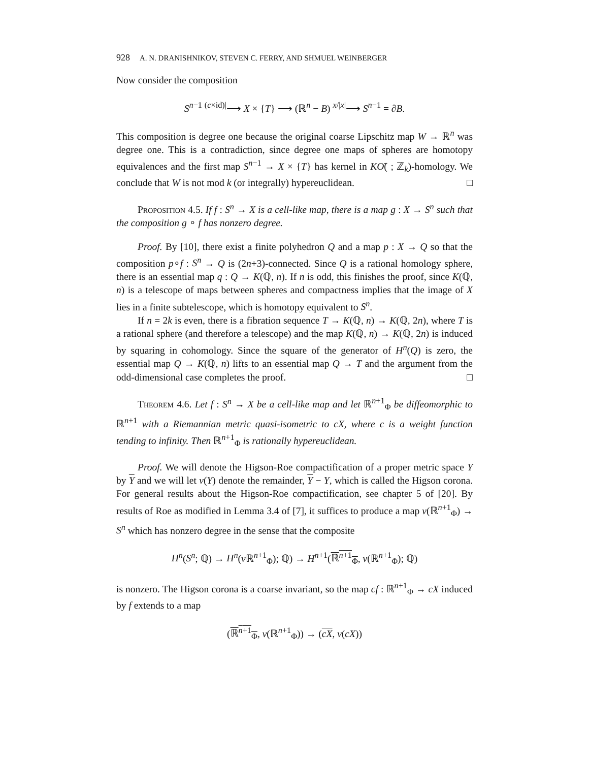928 A. N. DRANISHNIKOV, STEVEN C. FERRY, AND SHMUEL WEINBERGER
Now consider the composition
S<sup>n−1</sup> <sup>(c×id)|</sup>⟶ X × {T} ⟶ (ℝ<sup>n</sup> − B) <sup>x/|x|</sup>⟶ S<sup>n−1</sup> = ∂B.
This composition is degree one because the original coarse Lipschitz map W → ℝ<sup>n</sup> was degree one. This is a contradiction, since degree one maps of spheres are homotopy equivalences and the first map S<sup>n−1</sup> → X × {T} has kernel in KÕ( ; ℤ<sub>k</sub>)-homology. We conclude that W is not mod k (or integrally) hypereuclidean. □
Proposition 4.5. If f : S<sup>n</sup> → X is a cell-like map, there is a map g : X → S<sup>n</sup> such that the composition g ∘ f has nonzero degree.
Proof. By [10], there exist a finite polyhedron Q and a map p : X → Q so that the composition p∘f : S<sup>n</sup> → Q is (2n+3)-connected. Since Q is a rational homology sphere, there is an essential map q : Q → K(ℚ, n). If n is odd, this finishes the proof, since K(ℚ, n) is a telescope of maps between spheres and compactness implies that the image of X lies in a finite subtelescope, which is homotopy equivalent to S<sup>n</sup>.
If n = 2k is even, there is a fibration sequence T → K(ℚ, n) → K(ℚ, 2n), where T is a rational sphere (and therefore a telescope) and the map K(ℚ, n) → K(ℚ, 2n) is induced by squaring in cohomology. Since the square of the generator of H<sup>n</sup>(Q) is zero, the essential map Q → K(ℚ, n) lifts to an essential map Q → T and the argument from the odd-dimensional case completes the proof. □
Theorem 4.6. Let f : S<sup>n</sup> → X be a cell-like map and let ℝ<sup>n+1</sup><sub>Φ</sub> be diffeomorphic to ℝ<sup>n+1</sup> with a Riemannian metric quasi-isometric to cX, where c is a weight function tending to infinity. Then ℝ<sup>n+1</sup><sub>Φ</sub> is rationally hypereuclidean.
Proof. We will denote the Higson-Roe compactification of a proper metric space Y by Y and we will let ν(Y) denote the remainder, Y − Y, which is called the Higson corona. For general results about the Higson-Roe compactification, see chapter 5 of [20]. By results of Roe as modified in Lemma 3.4 of [7], it suffices to produce a map ν(ℝ<sup>n+1</sup><sub>Φ</sub>) → S<sup>n</sup> which has nonzero degree in the sense that the composite
H<sup>n</sup>(S<sup>n</sup>; ℚ) → H<sup>n</sup>(ν ℝ<sup>n+1</sup><sub>Φ</sub>); ℚ) → H<sup>n+1</sup>(ℝ<sup>n+1</sup><sub>Φ</sub>, ν(ℝ<sup>n+1</sup><sub>Φ</sub>); ℚ)
is nonzero. The Higson corona is a coarse invariant, so the map cf : ℝ<sup>n+1</sup><sub>Φ</sub> → cX induced by f extends to a map
(ℝ<sup>n+1</sup><sub>Φ</sub>, ν(ℝ<sup>n+1</sup><sub>Φ</sub>)) → (cX, ν(cX))